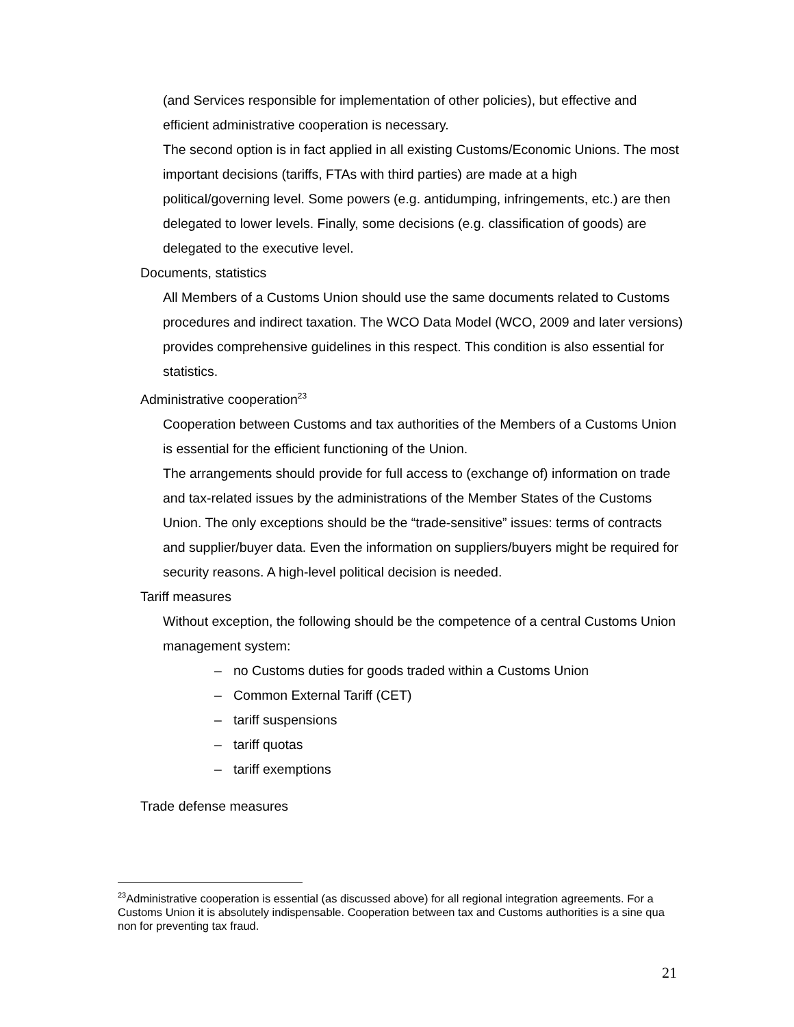(and Services responsible for implementation of other policies), but effective and efficient administrative cooperation is necessary.
The second option is in fact applied in all existing Customs/Economic Unions. The most important decisions (tariffs, FTAs with third parties) are made at a high political/governing level. Some powers (e.g. antidumping, infringements, etc.) are then delegated to lower levels. Finally, some decisions (e.g. classification of goods) are delegated to the executive level.
Documents, statistics
All Members of a Customs Union should use the same documents related to Customs procedures and indirect taxation. The WCO Data Model (WCO, 2009 and later versions) provides comprehensive guidelines in this respect. This condition is also essential for statistics.
Administrative cooperation<sup>23</sup>
Cooperation between Customs and tax authorities of the Members of a Customs Union is essential for the efficient functioning of the Union.
The arrangements should provide for full access to (exchange of) information on trade and tax-related issues by the administrations of the Member States of the Customs Union. The only exceptions should be the “trade-sensitive” issues: terms of contracts and supplier/buyer data. Even the information on suppliers/buyers might be required for security reasons. A high-level political decision is needed.
Tariff measures
Without exception, the following should be the competence of a central Customs Union management system:
– no Customs duties for goods traded within a Customs Union
– Common External Tariff (CET)
– tariff suspensions
– tariff quotas
– tariff exemptions
Trade defense measures
<sup>23</sup> Administrative cooperation is essential (as discussed above) for all regional integration agreements. For a Customs Union it is absolutely indispensable. Cooperation between tax and Customs authorities is a sine qua non for preventing tax fraud.
21